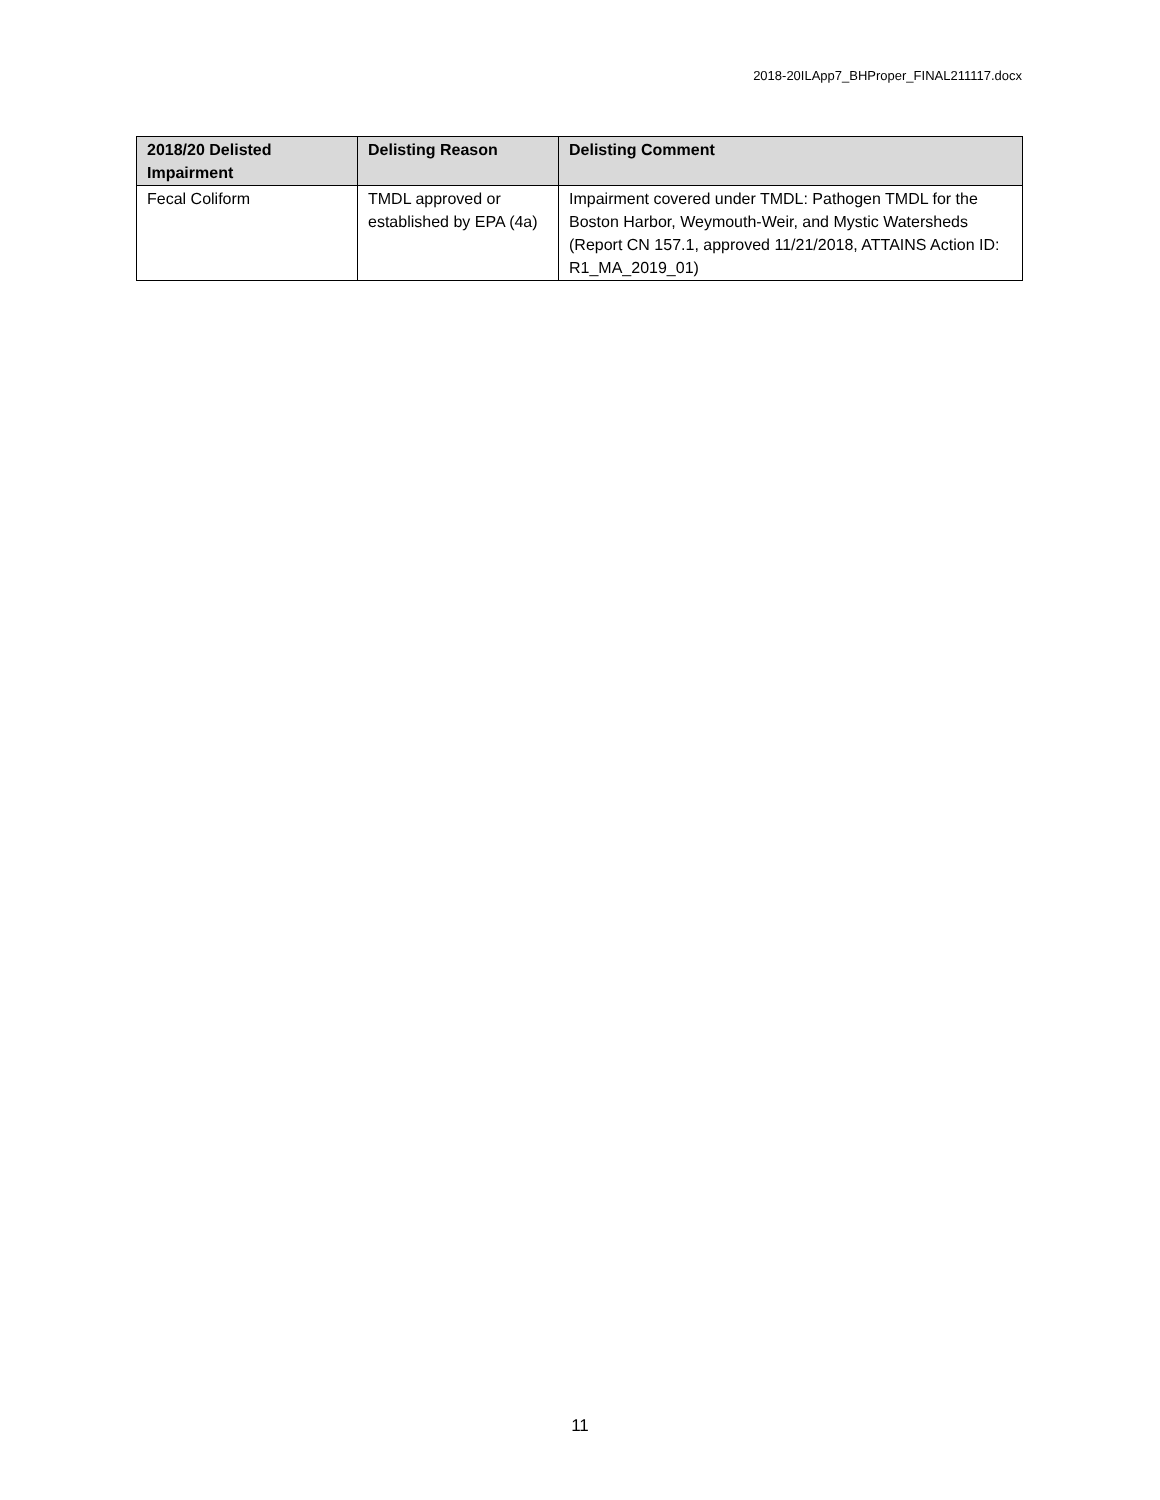2018-20ILApp7_BHProper_FINAL211117.docx
| 2018/20 Delisted Impairment | Delisting Reason | Delisting Comment |
| --- | --- | --- |
| Fecal Coliform | TMDL approved or established by EPA (4a) | Impairment covered under TMDL: Pathogen TMDL for the Boston Harbor, Weymouth-Weir, and Mystic Watersheds (Report CN 157.1, approved 11/21/2018, ATTAINS Action ID: R1_MA_2019_01) |
11